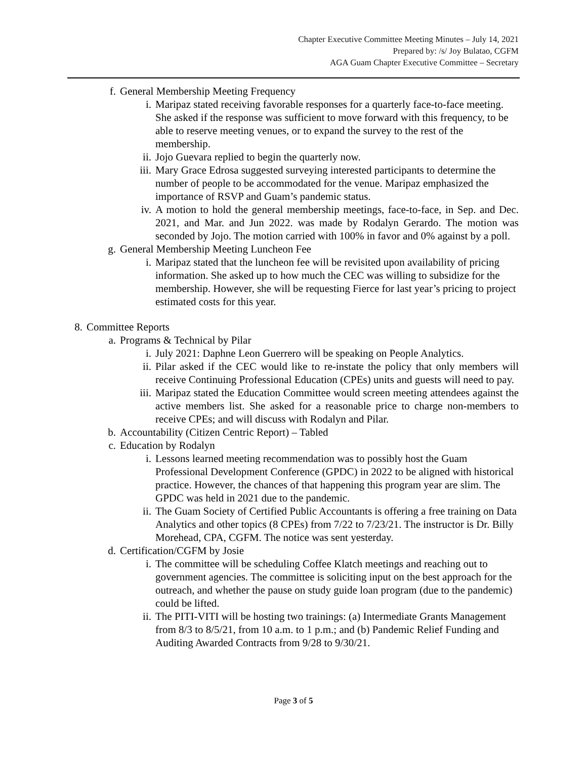Chapter Executive Committee Meeting Minutes – July 14, 2021
Prepared by: /s/ Joy Bulatao, CGFM
AGA Guam Chapter Executive Committee – Secretary
f. General Membership Meeting Frequency
i. Maripaz stated receiving favorable responses for a quarterly face-to-face meeting. She asked if the response was sufficient to move forward with this frequency, to be able to reserve meeting venues, or to expand the survey to the rest of the membership.
ii. Jojo Guevara replied to begin the quarterly now.
iii. Mary Grace Edrosa suggested surveying interested participants to determine the number of people to be accommodated for the venue. Maripaz emphasized the importance of RSVP and Guam’s pandemic status.
iv. A motion to hold the general membership meetings, face-to-face, in Sep. and Dec. 2021, and Mar. and Jun 2022. was made by Rodalyn Gerardo. The motion was seconded by Jojo. The motion carried with 100% in favor and 0% against by a poll.
g. General Membership Meeting Luncheon Fee
i. Maripaz stated that the luncheon fee will be revisited upon availability of pricing information. She asked up to how much the CEC was willing to subsidize for the membership. However, she will be requesting Fierce for last year’s pricing to project estimated costs for this year.
8. Committee Reports
a. Programs & Technical by Pilar
i. July 2021: Daphne Leon Guerrero will be speaking on People Analytics.
ii. Pilar asked if the CEC would like to re-instate the policy that only members will receive Continuing Professional Education (CPEs) units and guests will need to pay.
iii. Maripaz stated the Education Committee would screen meeting attendees against the active members list. She asked for a reasonable price to charge non-members to receive CPEs; and will discuss with Rodalyn and Pilar.
b. Accountability (Citizen Centric Report) – Tabled
c. Education by Rodalyn
i. Lessons learned meeting recommendation was to possibly host the Guam Professional Development Conference (GPDC) in 2022 to be aligned with historical practice. However, the chances of that happening this program year are slim. The GPDC was held in 2021 due to the pandemic.
ii. The Guam Society of Certified Public Accountants is offering a free training on Data Analytics and other topics (8 CPEs) from 7/22 to 7/23/21. The instructor is Dr. Billy Morehead, CPA, CGFM. The notice was sent yesterday.
d. Certification/CGFM by Josie
i. The committee will be scheduling Coffee Klatch meetings and reaching out to government agencies. The committee is soliciting input on the best approach for the outreach, and whether the pause on study guide loan program (due to the pandemic) could be lifted.
ii. The PITI-VITI will be hosting two trainings: (a) Intermediate Grants Management from 8/3 to 8/5/21, from 10 a.m. to 1 p.m.; and (b) Pandemic Relief Funding and Auditing Awarded Contracts from 9/28 to 9/30/21.
Page 3 of 5